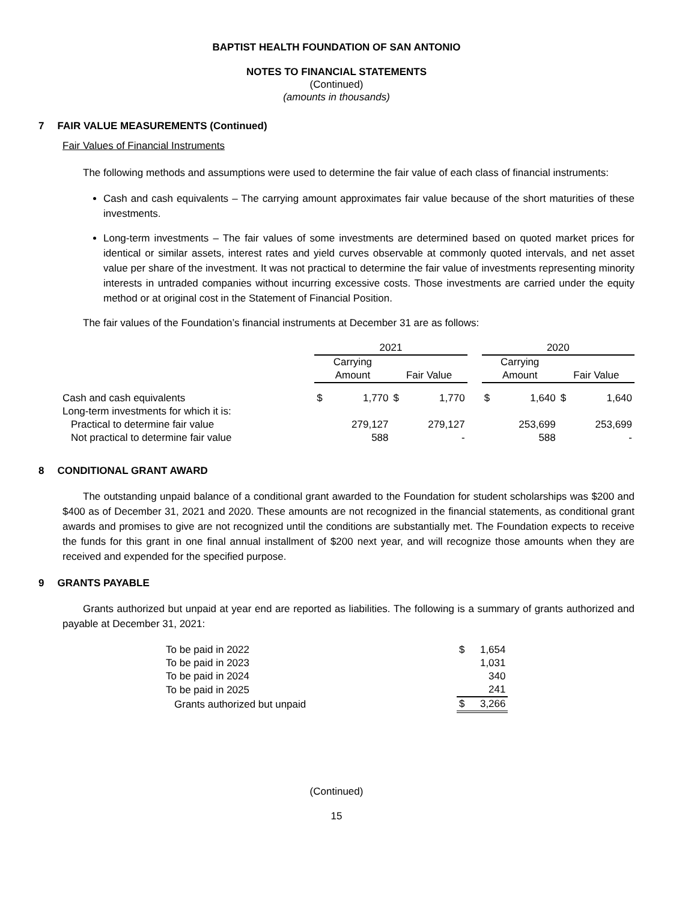BAPTIST HEALTH FOUNDATION OF SAN ANTONIO
NOTES TO FINANCIAL STATEMENTS
(Continued)
(amounts in thousands)
7 FAIR VALUE MEASUREMENTS (Continued)
Fair Values of Financial Instruments
The following methods and assumptions were used to determine the fair value of each class of financial instruments:
Cash and cash equivalents – The carrying amount approximates fair value because of the short maturities of these investments.
Long-term investments – The fair values of some investments are determined based on quoted market prices for identical or similar assets, interest rates and yield curves observable at commonly quoted intervals, and net asset value per share of the investment. It was not practical to determine the fair value of investments representing minority interests in untraded companies without incurring excessive costs. Those investments are carried under the equity method or at original cost in the Statement of Financial Position.
The fair values of the Foundation’s financial instruments at December 31 are as follows:
| | 2021 | | | | | 2020 | | | |
| --- | --- | --- | --- | --- | --- | --- | --- | --- | --- |
| | Carrying Amount | | Fair Value | | | Carrying Amount | | Fair Value | |
| Cash and cash equivalents | $ | 1,770 | $ | 1,770 | | $ | 1,640 | $ | 1,640 |
| Long-term investments for which it is: | | | | | | | | | |
| Practical to determine fair value | | 279,127 | | 279,127 | | | 253,699 | | 253,699 |
| Not practical to determine fair value | | 588 | | - | | | 588 | | - |
8 CONDITIONAL GRANT AWARD
The outstanding unpaid balance of a conditional grant awarded to the Foundation for student scholarships was $200 and $400 as of December 31, 2021 and 2020. These amounts are not recognized in the financial statements, as conditional grant awards and promises to give are not recognized until the conditions are substantially met. The Foundation expects to receive the funds for this grant in one final annual installment of $200 next year, and will recognize those amounts when they are received and expended for the specified purpose.
9 GRANTS PAYABLE
Grants authorized but unpaid at year end are reported as liabilities. The following is a summary of grants authorized and payable at December 31, 2021:
| To be paid in 2022 | $ | 1,654 |
| To be paid in 2023 | | 1,031 |
| To be paid in 2024 | | 340 |
| To be paid in 2025 | | 241 |
| Grants authorized but unpaid | $ | 3,266 |
(Continued)
15